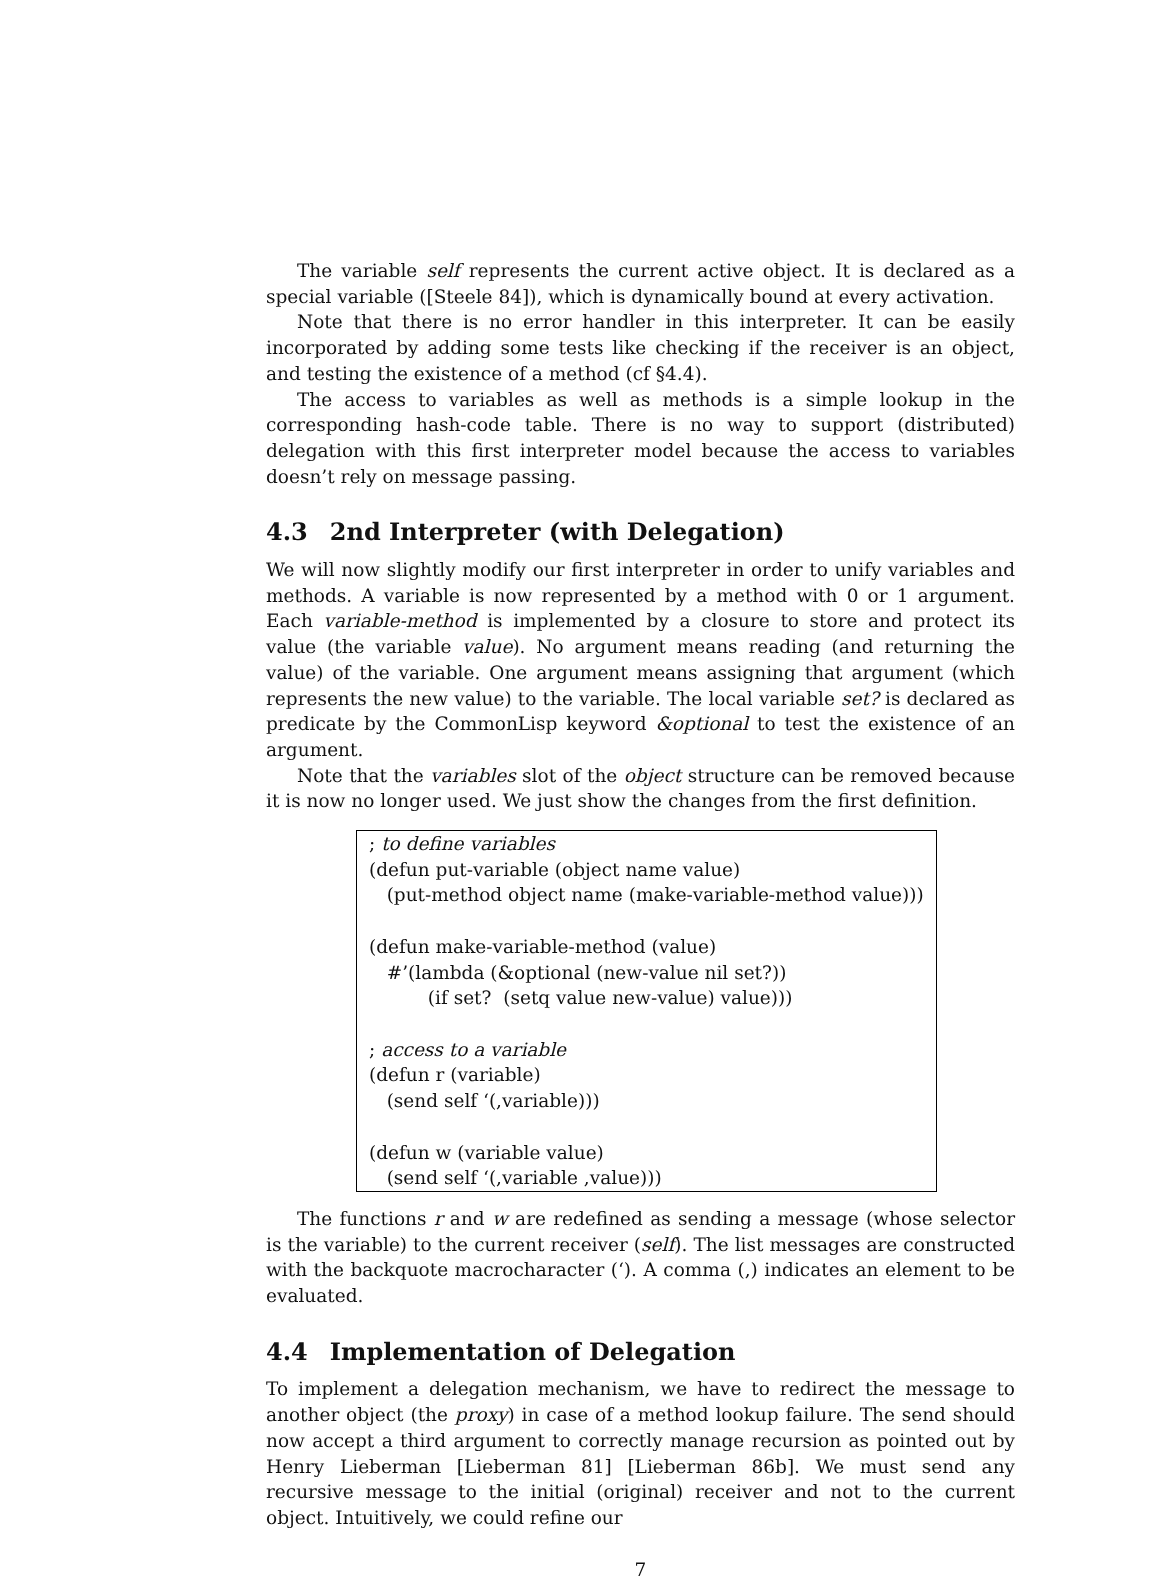The variable self represents the current active object. It is declared as a special variable ([Steele 84]), which is dynamically bound at every activation.
Note that there is no error handler in this interpreter. It can be easily incorporated by adding some tests like checking if the receiver is an object, and testing the existence of a method (cf §4.4).
The access to variables as well as methods is a simple lookup in the corresponding hash-code table. There is no way to support (distributed) delegation with this first interpreter model because the access to variables doesn’t rely on message passing.
4.3 2nd Interpreter (with Delegation)
We will now slightly modify our first interpreter in order to unify variables and methods. A variable is now represented by a method with 0 or 1 argument. Each variable-method is implemented by a closure to store and protect its value (the variable value). No argument means reading (and returning the value) of the variable. One argument means assigning that argument (which represents the new value) to the variable. The local variable set? is declared as predicate by the CommonLisp keyword &optional to test the existence of an argument.
Note that the variables slot of the object structure can be removed because it is now no longer used. We just show the changes from the first definition.
; to define variables
(defun put-variable (object name value)
(put-method object name (make-variable-method value)))
(defun make-variable-method (value)
#’(lambda (&optional (new-value nil set?))
(if set? (setq value new-value) value)))
; access to a variable
(defun r (variable)
(send self ‘(,variable)))
(defun w (variable value)
(send self ‘(,variable ,value)))
The functions r and w are redefined as sending a message (whose selector is the variable) to the current receiver (self). The list messages are constructed with the backquote macrocharacter (‘). A comma (,) indicates an element to be evaluated.
4.4 Implementation of Delegation
To implement a delegation mechanism, we have to redirect the message to another object (the proxy) in case of a method lookup failure. The send should now accept a third argument to correctly manage recursion as pointed out by Henry Lieberman [Lieberman 81] [Lieberman 86b]. We must send any recursive message to the initial (original) receiver and not to the current object. Intuitively, we could refine our
7